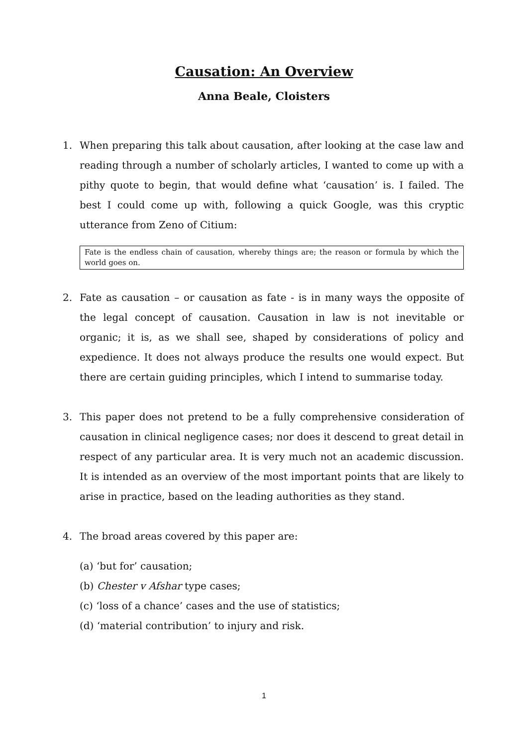Causation: An Overview
Anna Beale, Cloisters
1. When preparing this talk about causation, after looking at the case law and reading through a number of scholarly articles, I wanted to come up with a pithy quote to begin, that would define what ‘causation’ is. I failed. The best I could come up with, following a quick Google, was this cryptic utterance from Zeno of Citium:
Fate is the endless chain of causation, whereby things are; the reason or formula by which the world goes on.
2. Fate as causation – or causation as fate - is in many ways the opposite of the legal concept of causation. Causation in law is not inevitable or organic; it is, as we shall see, shaped by considerations of policy and expedience. It does not always produce the results one would expect. But there are certain guiding principles, which I intend to summarise today.
3. This paper does not pretend to be a fully comprehensive consideration of causation in clinical negligence cases; nor does it descend to great detail in respect of any particular area. It is very much not an academic discussion. It is intended as an overview of the most important points that are likely to arise in practice, based on the leading authorities as they stand.
4. The broad areas covered by this paper are:
(a) ‘but for’ causation;
(b) Chester v Afshar type cases;
(c) ‘loss of a chance’ cases and the use of statistics;
(d) ‘material contribution’ to injury and risk.
1